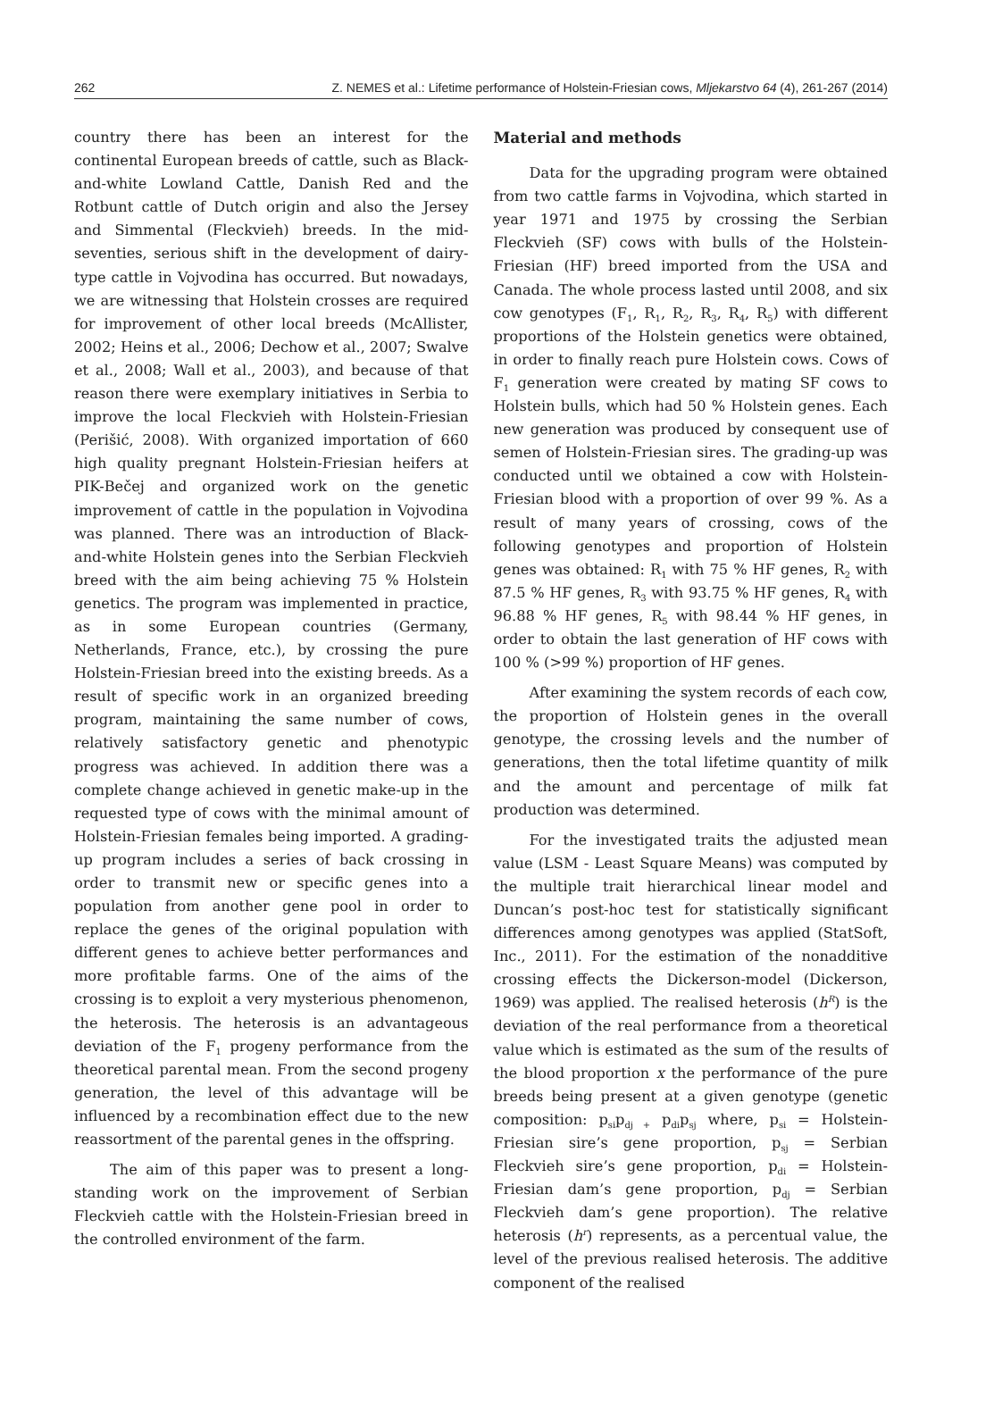262 Z. NEMES et al.: Lifetime performance of Holstein-Friesian cows, Mljekarstvo 64 (4), 261-267 (2014)
country there has been an interest for the continental European breeds of cattle, such as Black-and-white Lowland Cattle, Danish Red and the Rotbunt cattle of Dutch origin and also the Jersey and Simmental (Fleckvieh) breeds. In the mid-seventies, serious shift in the development of dairy-type cattle in Vojvodina has occurred. But nowadays, we are witnessing that Holstein crosses are required for improvement of other local breeds (McAllister, 2002; Heins et al., 2006; Dechow et al., 2007; Swalve et al., 2008; Wall et al., 2003), and because of that reason there were exemplary initiatives in Serbia to improve the local Fleckvieh with Holstein-Friesian (Perišić, 2008). With organized importation of 660 high quality pregnant Holstein-Friesian heifers at PIK-Bečej and organized work on the genetic improvement of cattle in the population in Vojvodina was planned. There was an introduction of Black-and-white Holstein genes into the Serbian Fleckvieh breed with the aim being achieving 75 % Holstein genetics. The program was implemented in practice, as in some European countries (Germany, Netherlands, France, etc.), by crossing the pure Holstein-Friesian breed into the existing breeds. As a result of specific work in an organized breeding program, maintaining the same number of cows, relatively satisfactory genetic and phenotypic progress was achieved. In addition there was a complete change achieved in genetic make-up in the requested type of cows with the minimal amount of Holstein-Friesian females being imported. A grading-up program includes a series of back crossing in order to transmit new or specific genes into a population from another gene pool in order to replace the genes of the original population with different genes to achieve better performances and more profitable farms. One of the aims of the crossing is to exploit a very mysterious phenomenon, the heterosis. The heterosis is an advantageous deviation of the F<sub>1</sub> progeny performance from the theoretical parental mean. From the second progeny generation, the level of this advantage will be influenced by a recombination effect due to the new reassortment of the parental genes in the offspring.
The aim of this paper was to present a long-standing work on the improvement of Serbian Fleckvieh cattle with the Holstein-Friesian breed in the controlled environment of the farm.
Material and methods
Data for the upgrading program were obtained from two cattle farms in Vojvodina, which started in year 1971 and 1975 by crossing the Serbian Fleckvieh (SF) cows with bulls of the Holstein-Friesian (HF) breed imported from the USA and Canada. The whole process lasted until 2008, and six cow genotypes (F<sub>1</sub>, R<sub>1</sub>, R<sub>2</sub>, R<sub>3</sub>, R<sub>4</sub>, R<sub>5</sub>) with different proportions of the Holstein genetics were obtained, in order to finally reach pure Holstein cows. Cows of F<sub>1</sub> generation were created by mating SF cows to Holstein bulls, which had 50 % Holstein genes. Each new generation was produced by consequent use of semen of Holstein-Friesian sires. The grading-up was conducted until we obtained a cow with Holstein-Friesian blood with a proportion of over 99 %. As a result of many years of crossing, cows of the following genotypes and proportion of Holstein genes was obtained: R<sub>1</sub> with 75 % HF genes, R<sub>2</sub> with 87.5 % HF genes, R<sub>3</sub> with 93.75 % HF genes, R<sub>4</sub> with 96.88 % HF genes, R<sub>5</sub> with 98.44 % HF genes, in order to obtain the last generation of HF cows with 100 % (>99 %) proportion of HF genes.
After examining the system records of each cow, the proportion of Holstein genes in the overall genotype, the crossing levels and the number of generations, then the total lifetime quantity of milk and the amount and percentage of milk fat production was determined.
For the investigated traits the adjusted mean value (LSM - Least Square Means) was computed by the multiple trait hierarchical linear model and Duncan’s post-hoc test for statistically significant differences among genotypes was applied (StatSoft, Inc., 2011). For the estimation of the nonadditive crossing effects the Dickerson-model (Dickerson, 1969) was applied. The realised heterosis (h<sup>R</sup>) is the deviation of the real performance from a theoretical value which is estimated as the sum of the results of the blood proportion x the performance of the pure breeds being present at a given genotype (genetic composition: p<sub>si</sub>p<sub>dj +</sub> p<sub>di</sub>p<sub>sj</sub> where, p<sub>si</sub> = Holstein-Friesian sire’s gene proportion, p<sub>sj</sub> = Serbian Fleckvieh sire’s gene proportion, p<sub>di</sub> = Holstein-Friesian dam’s gene proportion, p<sub>dj</sub> = Serbian Fleckvieh dam’s gene proportion). The relative heterosis (h<sup>r</sup>) represents, as a percentual value, the level of the previous realised heterosis. The additive component of the realised